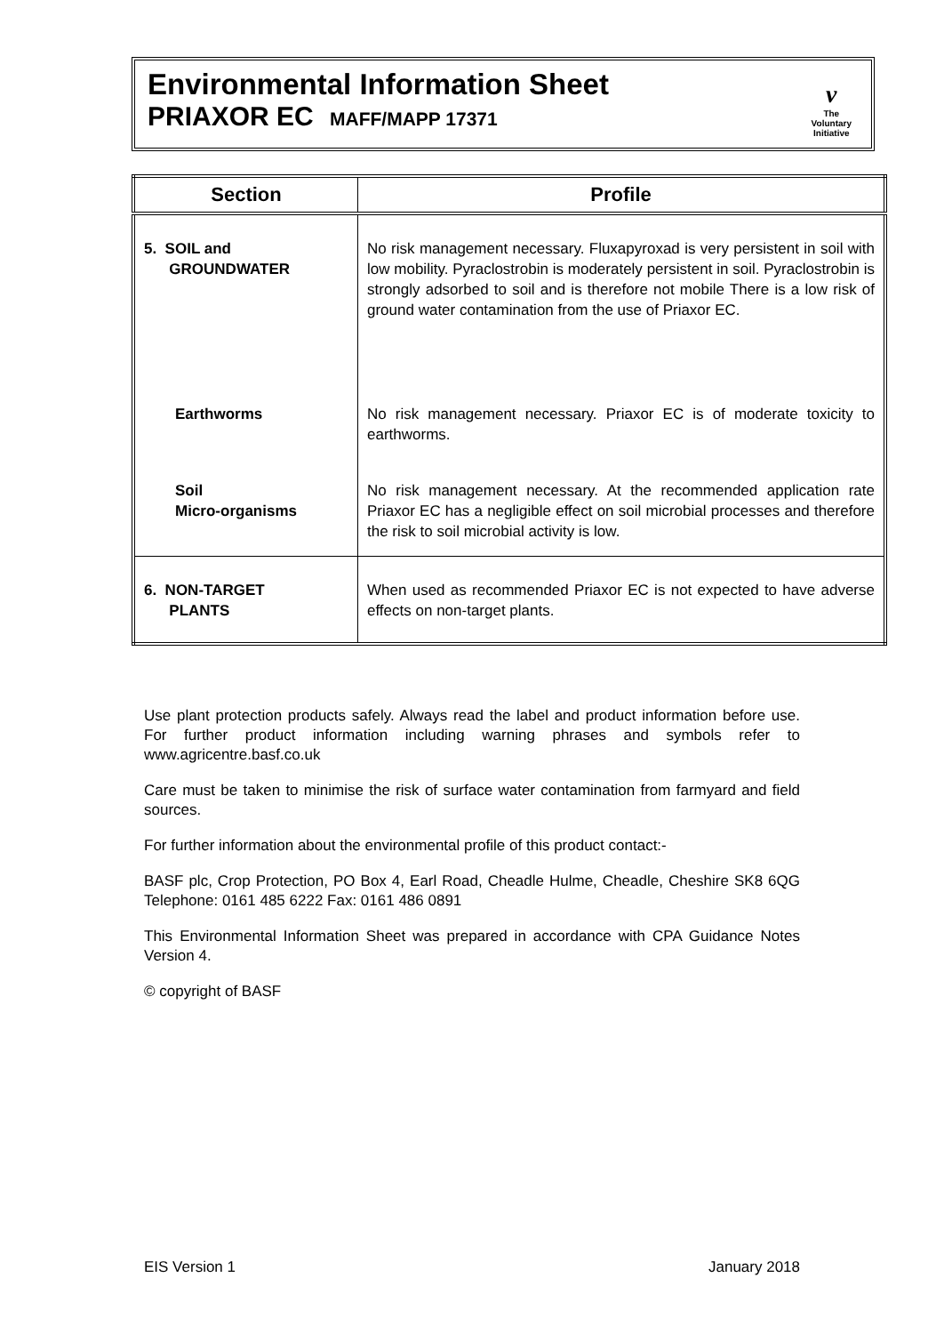Environmental Information Sheet
PRIAXOR EC MAFF/MAPP 17371
v
The
Voluntary
Initiative
| Section | Profile |
| --- | --- |
| 5. SOIL and GROUNDWATER | No risk management necessary. Fluxapyroxad is very persistent in soil with low mobility. Pyraclostrobin is moderately persistent in soil. Pyraclostrobin is strongly adsorbed to soil and is therefore not mobile There is a low risk of ground water contamination from the use of Priaxor EC. |
| Earthworms | No risk management necessary. Priaxor EC is of moderate toxicity to earthworms. |
| Soil Micro-organisms | No risk management necessary. At the recommended application rate Priaxor EC has a negligible effect on soil microbial processes and therefore the risk to soil microbial activity is low. |
| 6. NON-TARGET PLANTS | When used as recommended Priaxor EC is not expected to have adverse effects on non-target plants. |
Use plant protection products safely. Always read the label and product information before use. For further product information including warning phrases and symbols refer to www.agricentre.basf.co.uk
Care must be taken to minimise the risk of surface water contamination from farmyard and field sources.
For further information about the environmental profile of this product contact:-
BASF plc, Crop Protection, PO Box 4, Earl Road, Cheadle Hulme, Cheadle, Cheshire SK8 6QG Telephone: 0161 485 6222 Fax: 0161 486 0891
This Environmental Information Sheet was prepared in accordance with CPA Guidance Notes Version 4.
© copyright of BASF
EIS Version 1 January 2018